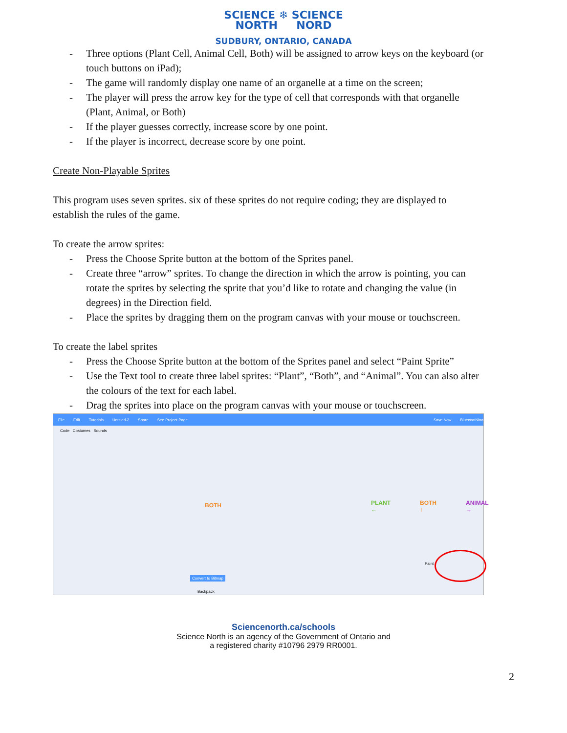SCIENCE ❄ SCIENCE
NORTH NORD
SUDBURY, ONTARIO, CANADA
- Three options (Plant Cell, Animal Cell, Both) will be assigned to arrow keys on the keyboard (or touch buttons on iPad);
- The game will randomly display one name of an organelle at a time on the screen;
- The player will press the arrow key for the type of cell that corresponds with that organelle (Plant, Animal, or Both)
- If the player guesses correctly, increase score by one point.
- If the player is incorrect, decrease score by one point.
Create Non-Playable Sprites
This program uses seven sprites. six of these sprites do not require coding; they are displayed to establish the rules of the game.
To create the arrow sprites:
- Press the Choose Sprite button at the bottom of the Sprites panel.
- Create three “arrow” sprites. To change the direction in which the arrow is pointing, you can rotate the sprites by selecting the sprite that you’d like to rotate and changing the value (in degrees) in the Direction field.
- Place the sprites by dragging them on the program canvas with your mouse or touchscreen.
To create the label sprites
- Press the Choose Sprite button at the bottom of the Sprites panel and select “Paint Sprite”
- Use the Text tool to create three label sprites: “Plant”, “Both”, and “Animal”. You can also alter the colours of the text for each label.
- Drag the sprites into place on the program canvas with your mouse or touchscreen.
File Edit Tutorials Untitled-2 Share See Project Page Save Now BluecoatNina
Code Costumes Sounds
BOTH PLANT ← BOTH ↑ ANIMAL →
Paint
Convert to Bitmap
Backpack
Sciencenorth.ca/schools
Science North is an agency of the Government of Ontario and
a registered charity #10796 2979 RR0001.
2